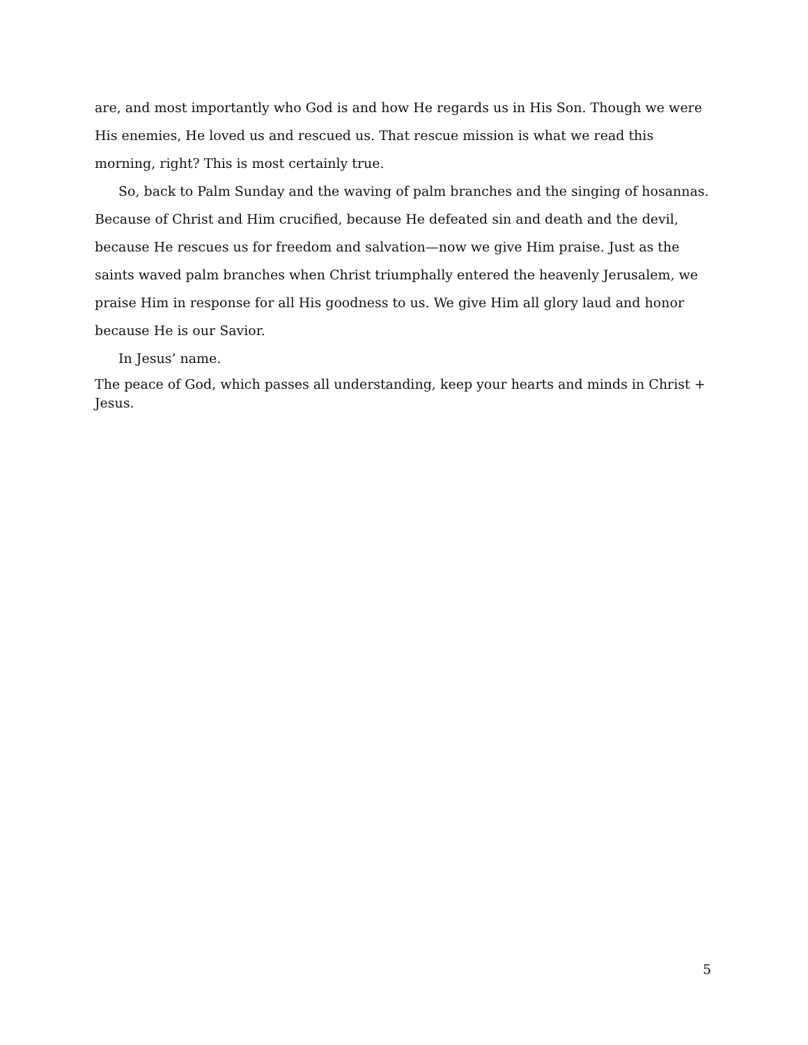are, and most importantly who God is and how He regards us in His Son. Though we were His enemies, He loved us and rescued us. That rescue mission is what we read this morning, right? This is most certainly true.
So, back to Palm Sunday and the waving of palm branches and the singing of hosannas. Because of Christ and Him crucified, because He defeated sin and death and the devil, because He rescues us for freedom and salvation—now we give Him praise. Just as the saints waved palm branches when Christ triumphally entered the heavenly Jerusalem, we praise Him in response for all His goodness to us. We give Him all glory laud and honor because He is our Savior.
In Jesus’ name.
The peace of God, which passes all understanding, keep your hearts and minds in Christ + Jesus.
5